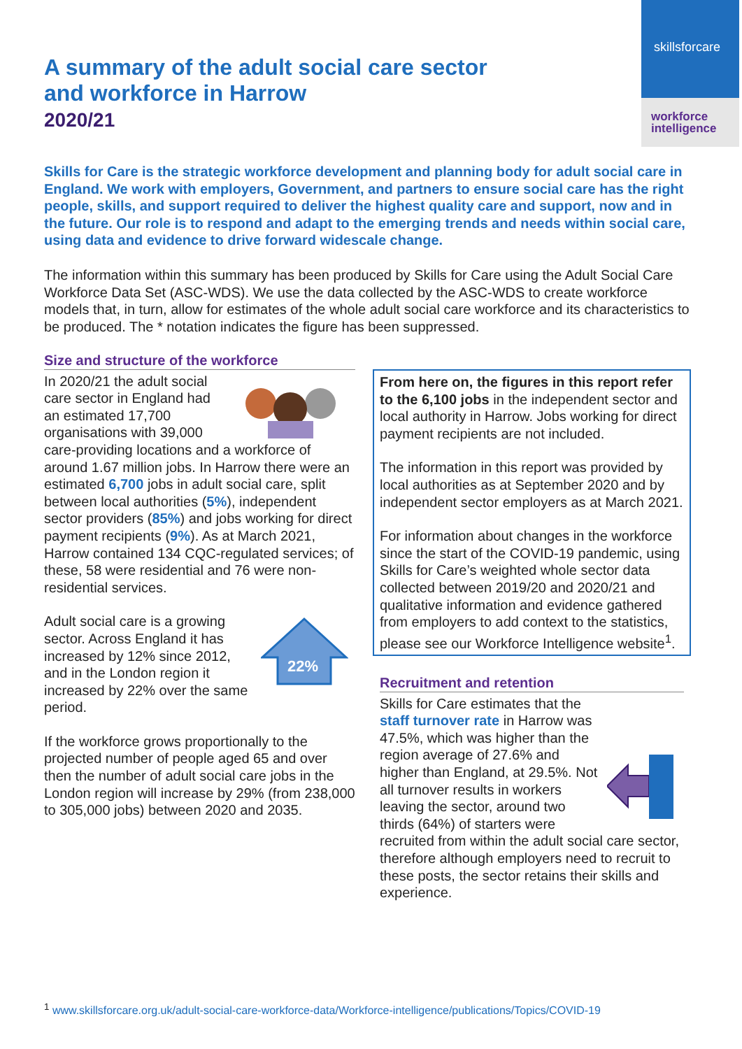skillsforcare
workforce
intelligence
A summary of the adult social care sector
and workforce in Harrow
2020/21
Skills for Care is the strategic workforce development and planning body for adult social care in England. We work with employers, Government, and partners to ensure social care has the right people, skills, and support required to deliver the highest quality care and support, now and in the future. Our role is to respond and adapt to the emerging trends and needs within social care, using data and evidence to drive forward widescale change.
The information within this summary has been produced by Skills for Care using the Adult Social Care Workforce Data Set (ASC-WDS). We use the data collected by the ASC-WDS to create workforce models that, in turn, allow for estimates of the whole adult social care workforce and its characteristics to be produced. The * notation indicates the figure has been suppressed.
Size and structure of the workforce
In 2020/21 the adult social care sector in England had an estimated 17,700 organisations with 39,000 care-providing locations and a workforce of around 1.67 million jobs. In Harrow there were an estimated 6,700 jobs in adult social care, split between local authorities (5%), independent sector providers (85%) and jobs working for direct payment recipients (9%). As at March 2021, Harrow contained 134 CQC-regulated services; of these, 58 were residential and 76 were non-residential services.
22%
Adult social care is a growing sector. Across England it has increased by 12% since 2012, and in the London region it increased by 22% over the same period.
If the workforce grows proportionally to the projected number of people aged 65 and over then the number of adult social care jobs in the London region will increase by 29% (from 238,000 to 305,000 jobs) between 2020 and 2035.
From here on, the figures in this report refer to the 6,100 jobs in the independent sector and local authority in Harrow. Jobs working for direct payment recipients are not included.
The information in this report was provided by local authorities as at September 2020 and by independent sector employers as at March 2021.
For information about changes in the workforce since the start of the COVID-19 pandemic, using Skills for Care’s weighted whole sector data collected between 2019/20 and 2020/21 and qualitative information and evidence gathered from employers to add context to the statistics, please see our Workforce Intelligence website<sup>1</sup>.
Recruitment and retention
Skills for Care estimates that the staff turnover rate in Harrow was 47.5%, which was higher than the region average of 27.6% and higher than England, at 29.5%. Not all turnover results in workers leaving the sector, around two thirds (64%) of starters were recruited from within the adult social care sector, therefore although employers need to recruit to these posts, the sector retains their skills and experience.
<sup>1</sup> www.skillsforcare.org.uk/adult-social-care-workforce-data/Workforce-intelligence/publications/Topics/COVID-19